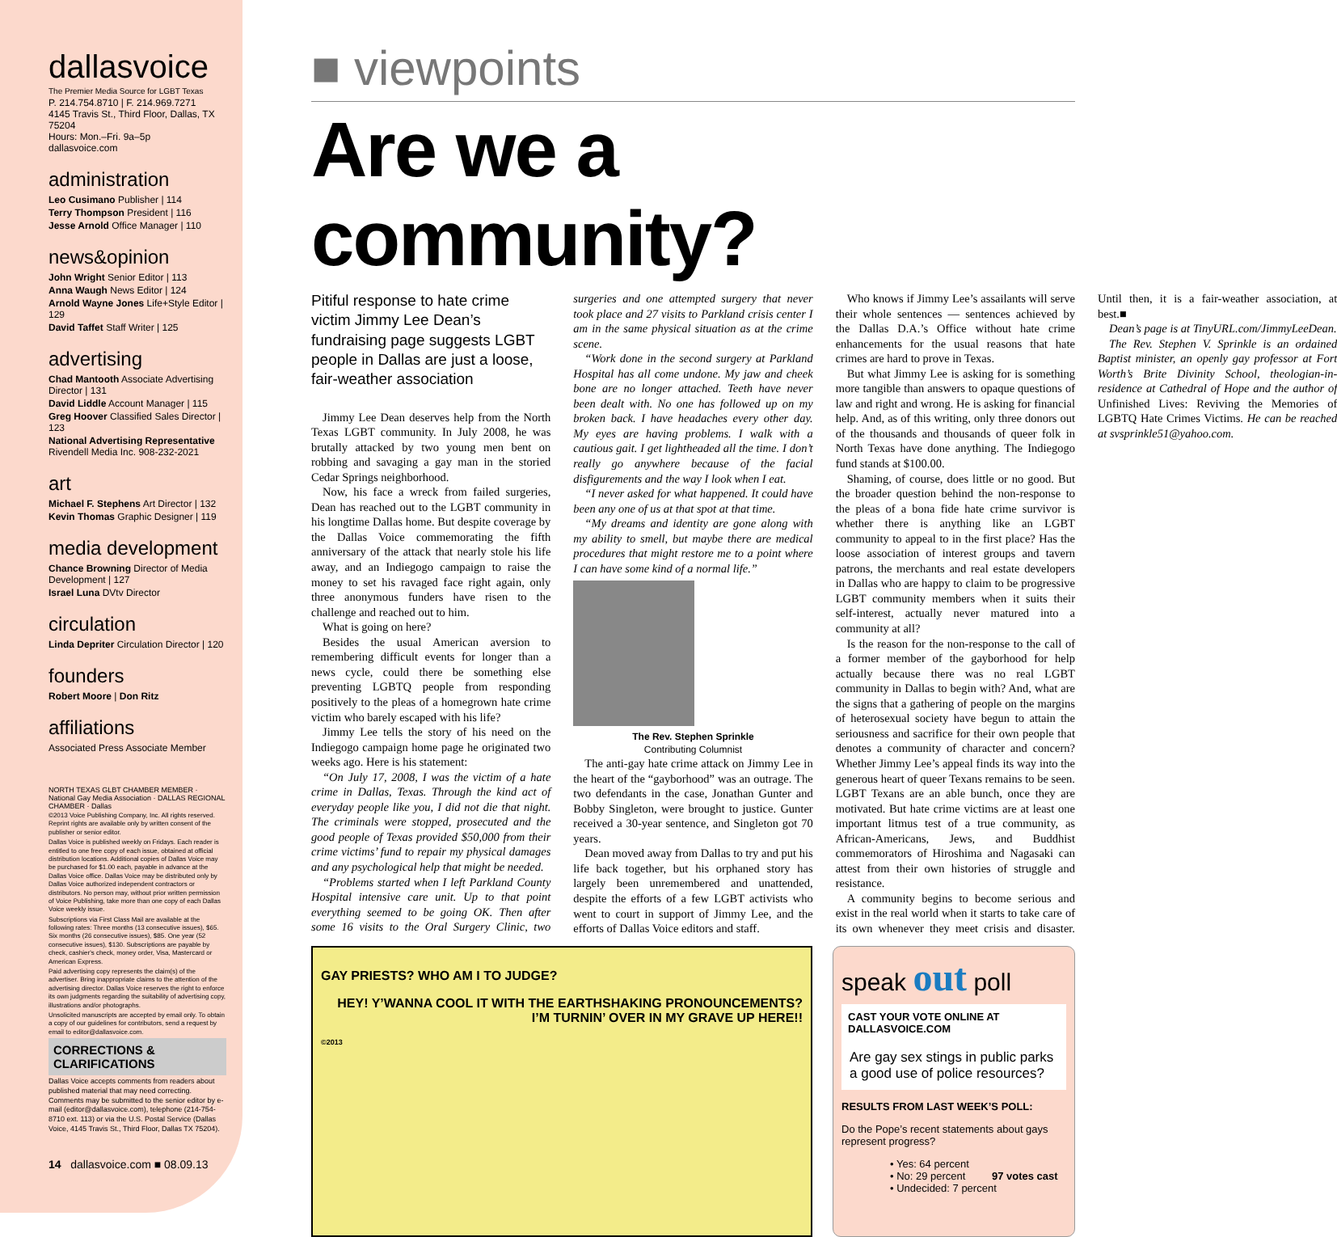dallasvoice
The Premier Media Source for LGBT Texas
P. 214.754.8710 | F. 214.969.7271
4145 Travis St., Third Floor, Dallas, TX 75204
Hours: Mon.–Fri. 9a–5p
dallasvoice.com
administration
Leo Cusimano Publisher | 114
Terry Thompson President | 116
Jesse Arnold Office Manager | 110
news&opinion
John Wright Senior Editor | 113
Anna Waugh News Editor | 124
Arnold Wayne Jones Life+Style Editor | 129
David Taffet Staff Writer | 125
advertising
Chad Mantooth Associate Advertising Director | 131
David Liddle Account Manager | 115
Greg Hoover Classified Sales Director | 123
National Advertising Representative
Rivendell Media Inc. 908-232-2021
art
Michael F. Stephens Art Director | 132
Kevin Thomas Graphic Designer | 119
media development
Chance Browning Director of Media Development | 127
Israel Luna DVtv Director
circulation
Linda Depriter Circulation Director | 120
founders
Robert Moore | Don Ritz
affiliations
Associated Press Associate Member
NORTH TEXAS GLBT CHAMBER MEMBER · National Gay Media Association · DALLAS REGIONAL CHAMBER · Dallas
©2013 Voice Publishing Company, Inc. All rights reserved. Reprint rights are available only by written consent of the publisher or senior editor.
Dallas Voice is published weekly on Fridays. Each reader is entitled to one free copy of each issue, obtained at official distribution locations. Additional copies of Dallas Voice may be purchased for $1.00 each, payable in advance at the Dallas Voice office. Dallas Voice may be distributed only by Dallas Voice authorized independent contractors or distributors. No person may, without prior written permission of Voice Publishing, take more than one copy of each Dallas Voice weekly issue.
Subscriptions via First Class Mail are available at the following rates: Three months (13 consecutive issues), $65. Six months (26 consecutive issues), $85. One year (52 consecutive issues), $130. Subscriptions are payable by check, cashier's check, money order, Visa, Mastercard or American Express.
Paid advertising copy represents the claim(s) of the advertiser. Bring inappropriate claims to the attention of the advertising director. Dallas Voice reserves the right to enforce its own judgments regarding the suitability of advertising copy, illustrations and/or photographs.
Unsolicited manuscripts are accepted by email only. To obtain a copy of our guidelines for contributors, send a request by email to editor@dallasvoice.com.
CORRECTIONS & CLARIFICATIONS
Dallas Voice accepts comments from readers about published material that may need correcting. Comments may be submitted to the senior editor by e-mail (editor@dallasvoice.com), telephone (214-754-8710 ext. 113) or via the U.S. Postal Service (Dallas Voice, 4145 Travis St., Third Floor, Dallas TX 75204).
14 dallasvoice.com ■ 08.09.13
■ viewpoints
Are we a community?
Pitiful response to hate crime victim Jimmy Lee Dean’s fundraising page suggests LGBT people in Dallas are just a loose, fair-weather association
Jimmy Lee Dean deserves help from the North Texas LGBT community. In July 2008, he was brutally attacked by two young men bent on robbing and savaging a gay man in the storied Cedar Springs neighborhood.
Now, his face a wreck from failed surgeries, Dean has reached out to the LGBT community in his longtime Dallas home. But despite coverage by the Dallas Voice commemorating the fifth anniversary of the attack that nearly stole his life away, and an Indiegogo campaign to raise the money to set his ravaged face right again, only three anonymous funders have risen to the challenge and reached out to him.
What is going on here?
Besides the usual American aversion to remembering difficult events for longer than a news cycle, could there be something else preventing LGBTQ people from responding positively to the pleas of a homegrown hate crime victim who barely escaped with his life?
Jimmy Lee tells the story of his need on the Indiegogo campaign home page he originated two weeks ago. Here is his statement:
“On July 17, 2008, I was the victim of a hate crime in Dallas, Texas. Through the kind act of everyday people like you, I did not die that night. The criminals were stopped, prosecuted and the good people of Texas provided $50,000 from their crime victims’ fund to repair my physical damages and any psychological help that might be needed.
“Problems started when I left Parkland County Hospital intensive care unit. Up to that point everything seemed to be going OK. Then after some 16 visits to the Oral Surgery Clinic, two surgeries and one attempted surgery that never took place and 27 visits to Parkland crisis center I am in the same physical situation as at the crime scene.
“Work done in the second surgery at Parkland Hospital has all come undone. My jaw and cheek bone are no longer attached. Teeth have never been dealt with. No one has followed up on my broken back. I have headaches every other day. My eyes are having problems. I walk with a cautious gait. I get lightheaded all the time. I don’t really go anywhere because of the facial disfigurements and the way I look when I eat.
“I never asked for what happened. It could have been any one of us at that spot at that time.
“My dreams and identity are gone along with my ability to smell, but maybe there are medical procedures that might restore me to a point where I can have some kind of a normal life.”
The Rev. Stephen Sprinkle
Contributing Columnist
The anti-gay hate crime attack on Jimmy Lee in the heart of the “gayborhood” was an outrage. The two defendants in the case, Jonathan Gunter and Bobby Singleton, were brought to justice. Gunter received a 30-year sentence, and Singleton got 70 years.
Dean moved away from Dallas to try and put his life back together, but his orphaned story has largely been unremembered and unattended, despite the efforts of a few LGBT activists who went to court in support of Jimmy Lee, and the efforts of Dallas Voice editors and staff.
Who knows if Jimmy Lee’s assailants will serve their whole sentences — sentences achieved by the Dallas D.A.’s Office without hate crime enhancements for the usual reasons that hate crimes are hard to prove in Texas.
But what Jimmy Lee is asking for is something more tangible than answers to opaque questions of law and right and wrong. He is asking for financial help. And, as of this writing, only three donors out of the thousands and thousands of queer folk in North Texas have done anything. The Indiegogo fund stands at $100.00.
Shaming, of course, does little or no good. But the broader question behind the non-response to the pleas of a bona fide hate crime survivor is whether there is anything like an LGBT community to appeal to in the first place? Has the loose association of interest groups and tavern patrons, the merchants and real estate developers in Dallas who are happy to claim to be progressive LGBT community members when it suits their self-interest, actually never matured into a community at all?
Is the reason for the non-response to the call of a former member of the gayborhood for help actually because there was no real LGBT community in Dallas to begin with? And, what are the signs that a gathering of people on the margins of heterosexual society have begun to attain the seriousness and sacrifice for their own people that denotes a community of character and concern? Whether Jimmy Lee’s appeal finds its way into the generous heart of queer Texans remains to be seen. LGBT Texans are an able bunch, once they are motivated. But hate crime victims are at least one important litmus test of a true community, as African-Americans, Jews, and Buddhist commemorators of Hiroshima and Nagasaki can attest from their own histories of struggle and resistance.
A community begins to become serious and exist in the real world when it starts to take care of its own whenever they meet crisis and disaster. Until then, it is a fair-weather association, at best.■
Dean’s page is at TinyURL.com/JimmyLeeDean.
The Rev. Stephen V. Sprinkle is an ordained Baptist minister, an openly gay professor at Fort Worth’s Brite Divinity School, theologian-in-residence at Cathedral of Hope and the author of Unfinished Lives: Reviving the Memories of LGBTQ Hate Crimes Victims. He can be reached at svsprinkle51@yahoo.com.
GAY PRIESTS? WHO AM I TO JUDGE?
HEY! Y’WANNA COOL IT WITH THE EARTHSHAKING PRONOUNCEMENTS? I’M TURNIN’ OVER IN MY GRAVE UP HERE!!
©2013
speak out poll
CAST YOUR VOTE ONLINE AT DALLASVOICE.COM
Are gay sex stings in public parks a good use of police resources?
RESULTS FROM LAST WEEK’S POLL:
Do the Pope’s recent statements about gays represent progress?
• Yes: 64 percent
• No: 29 percent 97 votes cast
• Undecided: 7 percent